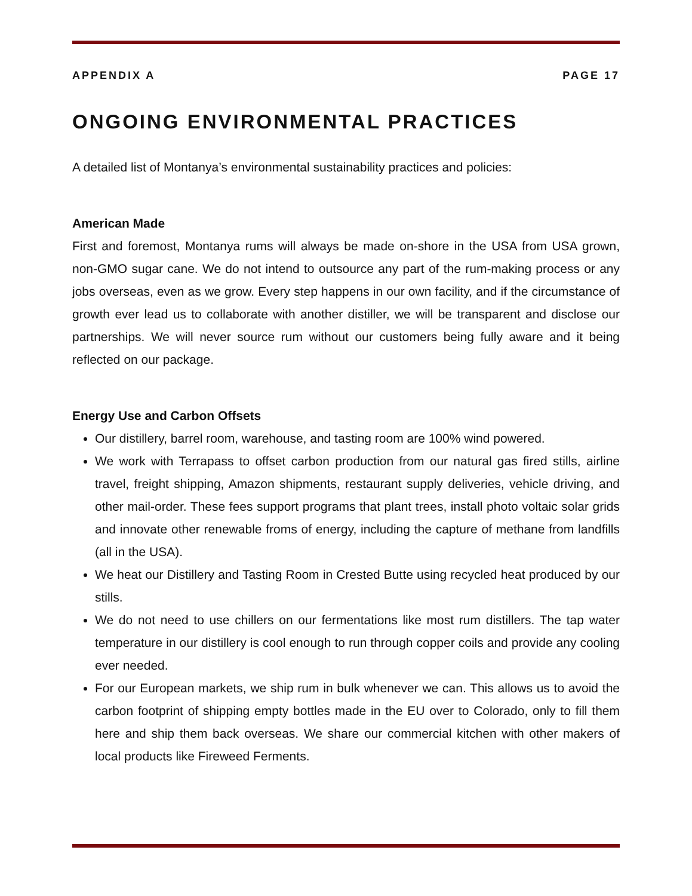APPENDIX A PAGE 17
ONGOING ENVIRONMENTAL PRACTICES
A detailed list of Montanya’s environmental sustainability practices and policies:
American Made
First and foremost, Montanya rums will always be made on-shore in the USA from USA grown, non-GMO sugar cane. We do not intend to outsource any part of the rum-making process or any jobs overseas, even as we grow. Every step happens in our own facility, and if the circumstance of growth ever lead us to collaborate with another distiller, we will be transparent and disclose our partnerships. We will never source rum without our customers being fully aware and it being reflected on our package.
Energy Use and Carbon Offsets
Our distillery, barrel room, warehouse, and tasting room are 100% wind powered.
We work with Terrapass to offset carbon production from our natural gas fired stills, airline travel, freight shipping, Amazon shipments, restaurant supply deliveries, vehicle driving, and other mail-order. These fees support programs that plant trees, install photo voltaic solar grids and innovate other renewable froms of energy, including the capture of methane from landfills (all in the USA).
We heat our Distillery and Tasting Room in Crested Butte using recycled heat produced by our stills.
We do not need to use chillers on our fermentations like most rum distillers. The tap water temperature in our distillery is cool enough to run through copper coils and provide any cooling ever needed.
For our European markets, we ship rum in bulk whenever we can. This allows us to avoid the carbon footprint of shipping empty bottles made in the EU over to Colorado, only to fill them here and ship them back overseas. We share our commercial kitchen with other makers of local products like Fireweed Ferments.